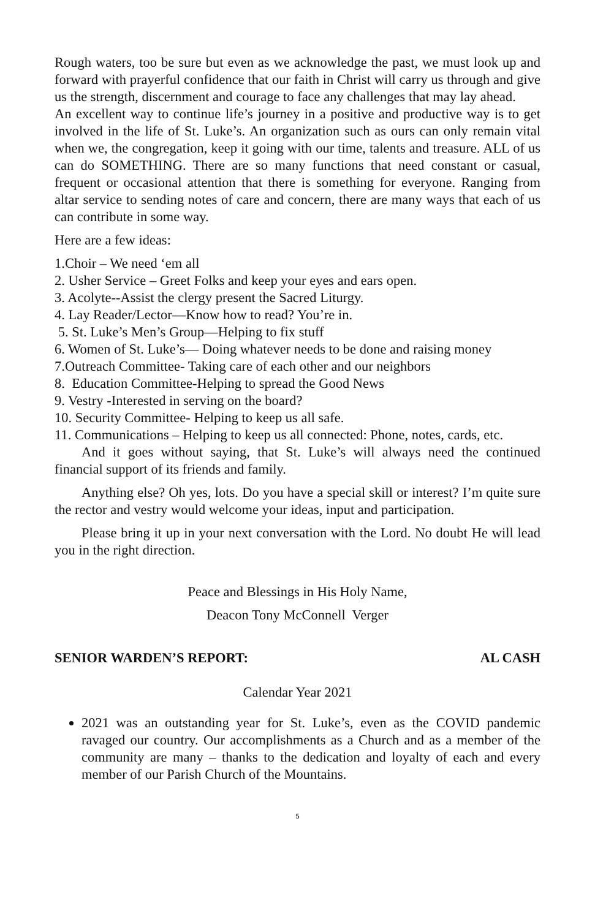Rough waters, too be sure but even as we acknowledge the past, we must look up and forward with prayerful confidence that our faith in Christ will carry us through and give us the strength, discernment and courage to face any challenges that may lay ahead.
An excellent way to continue life’s journey in a positive and productive way is to get involved in the life of St. Luke’s. An organization such as ours can only remain vital when we, the congregation, keep it going with our time, talents and treasure. ALL of us can do SOMETHING. There are so many functions that need constant or casual, frequent or occasional attention that there is something for everyone. Ranging from altar service to sending notes of care and concern, there are many ways that each of us can contribute in some way.
Here are a few ideas:
1.Choir – We need ‘em all
2. Usher Service – Greet Folks and keep your eyes and ears open.
3. Acolyte--Assist the clergy present the Sacred Liturgy.
4. Lay Reader/Lector—Know how to read? You’re in.
5. St. Luke’s Men’s Group—Helping to fix stuff
6. Women of St. Luke’s— Doing whatever needs to be done and raising money
7.Outreach Committee- Taking care of each other and our neighbors
8. Education Committee-Helping to spread the Good News
9. Vestry -Interested in serving on the board?
10. Security Committee- Helping to keep us all safe.
11. Communications – Helping to keep us all connected: Phone, notes, cards, etc.
And it goes without saying, that St. Luke’s will always need the continued financial support of its friends and family.
Anything else? Oh yes, lots. Do you have a special skill or interest? I’m quite sure the rector and vestry would welcome your ideas, input and participation.
Please bring it up in your next conversation with the Lord. No doubt He will lead you in the right direction.
Peace and Blessings in His Holy Name,
Deacon Tony McConnell Verger
SENIOR WARDEN’S REPORT: AL CASH
Calendar Year 2021
2021 was an outstanding year for St. Luke’s, even as the COVID pandemic ravaged our country. Our accomplishments as a Church and as a member of the community are many – thanks to the dedication and loyalty of each and every member of our Parish Church of the Mountains.
5